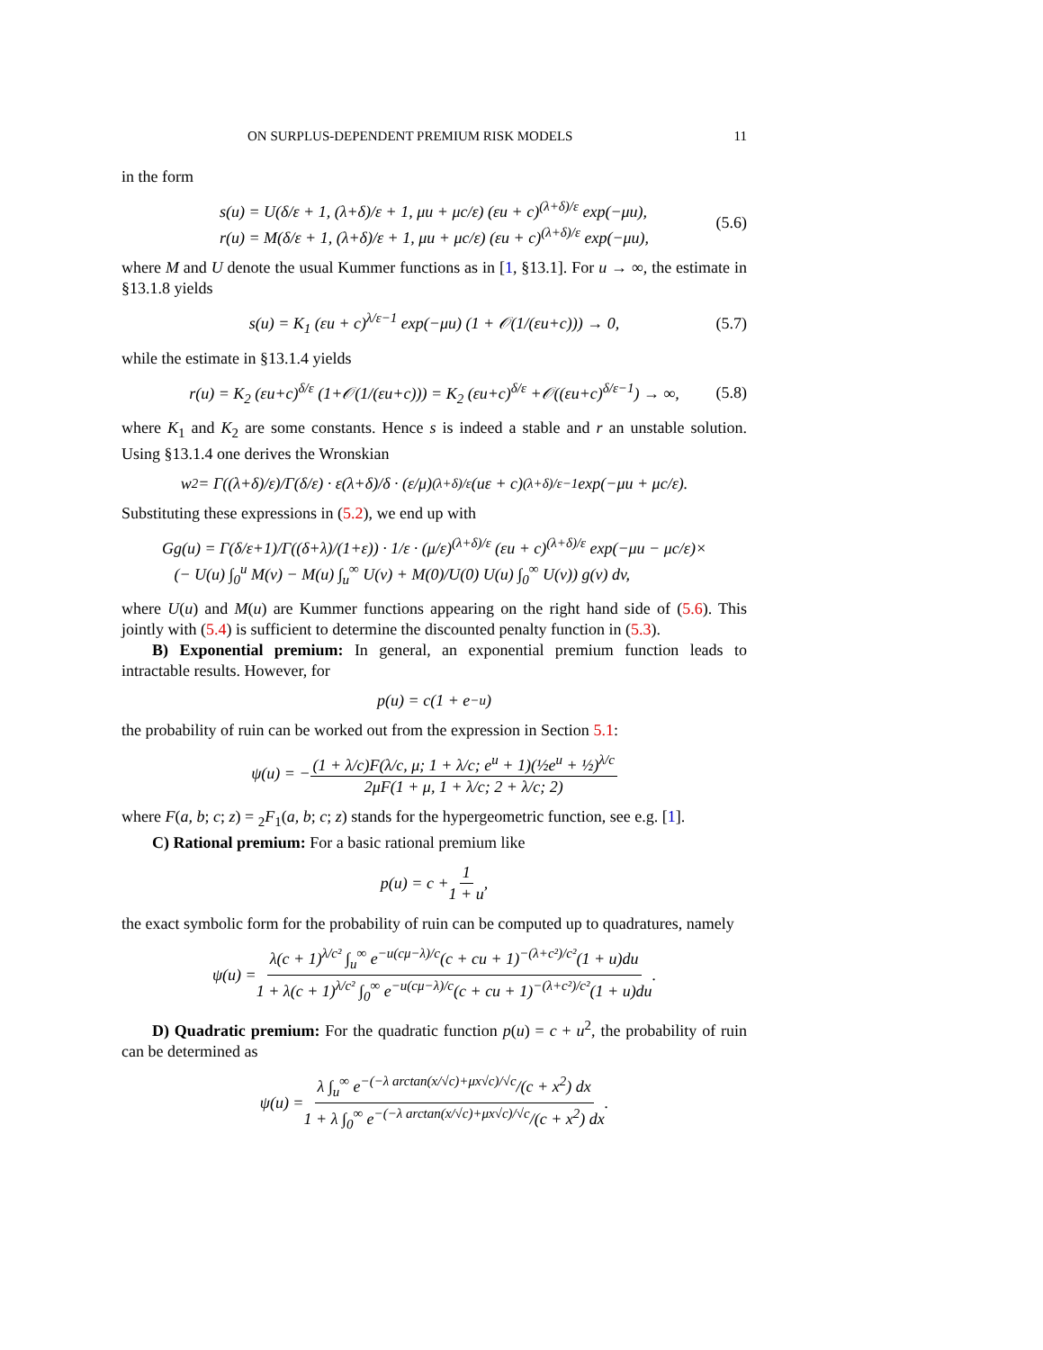ON SURPLUS-DEPENDENT PREMIUM RISK MODELS 11
in the form
s(u) = U(δ/ε + 1, (λ+δ)/ε + 1, μu + μc/ε) (εu + c)<sup>(λ+δ)/ε</sup> exp(−μu),
r(u) = M(δ/ε + 1, (λ+δ)/ε + 1, μu + μc/ε) (εu + c)<sup>(λ+δ)/ε</sup> exp(−μu),
(5.6)
where M and U denote the usual Kummer functions as in [1, §13.1]. For u → ∞, the estimate in §13.1.8 yields
s(u) = K<sub>1</sub> (εu + c)<sup>λ/ε−1</sup> exp(−μu) (1 + 𝒪(1/(εu+c))) → 0,
(5.7)
while the estimate in §13.1.4 yields
r(u) = K<sub>2</sub> (εu+c)<sup>δ/ε</sup> (1+𝒪(1/(εu+c))) = K<sub>2</sub> (εu+c)<sup>δ/ε</sup> +𝒪((εu+c)<sup>δ/ε−1</sup>) → ∞,
(5.8)
where K<sub>1</sub> and K<sub>2</sub> are some constants. Hence s is indeed a stable and r an unstable solution. Using §13.1.4 one derives the Wronskian
w<sub>2</sub> = Γ((λ+δ)/ε)/Γ(δ/ε) · ε(λ+δ)/δ · (ε/μ)<sup>(λ+δ)/ε</sup>(uε + c)<sup>(λ+δ)/ε−1</sup> exp(−μu + μc/ε).
Substituting these expressions in (5.2), we end up with
Gg(u) = Γ(δ/ε+1)/Γ((δ+λ)/(1+ε)) · 1/ε · (μ/ε)<sup>(λ+δ)/ε</sup> (εu + c)<sup>(λ+δ)/ε</sup> exp(−μu − μc/ε)×
(− U(u) ∫<sub>0</sub><sup>u</sup> M(v) − M(u) ∫<sub>u</sub><sup>∞</sup> U(v) + M(0)/U(0) U(u) ∫<sub>0</sub><sup>∞</sup> U(v)) g(v) dv,
where U(u) and M(u) are Kummer functions appearing on the right hand side of (5.6). This jointly with (5.4) is sufficient to determine the discounted penalty function in (5.3).
B) Exponential premium: In general, an exponential premium function leads to intractable results. However, for
p(u) = c(1 + e<sup>−u</sup>)
the probability of ruin can be worked out from the expression in Section 5.1:
ψ(u) = − (1 + λ/c)F(λ/c, μ; 1 + λ/c; e<sup>u</sup> + 1)(½e<sup>u</sup> + ½)<sup>λ/c</sup> 2μF(1 + μ, 1 + λ/c; 2 + λ/c; 2)
where F(a, b; c; z) = <sub>2</sub>F<sub>1</sub>(a, b; c; z) stands for the hypergeometric function, see e.g. [1].
C) Rational premium: For a basic rational premium like
p(u) = c + 1 1 + u,
the exact symbolic form for the probability of ruin can be computed up to quadratures, namely
ψ(u) = λ(c + 1)<sup>λ/c²</sup> ∫<sub>u</sub><sup>∞</sup> e<sup>−u(cμ−λ)/c</sup>(c + cu + 1)<sup>−(λ+c²)/c²</sup>(1 + u)du 1 + λ(c + 1)<sup>λ/c²</sup> ∫<sub>0</sub><sup>∞</sup> e<sup>−u(cμ−λ)/c</sup>(c + cu + 1)<sup>−(λ+c²)/c²</sup>(1 + u)du.
D) Quadratic premium: For the quadratic function p(u) = c + u<sup>2</sup>, the probability of ruin can be determined as
ψ(u) = λ ∫<sub>u</sub><sup>∞</sup> e<sup>−(−λ arctan(x/√c)+μx√c)/√c</sup>/(c + x<sup>2</sup>) dx 1 + λ ∫<sub>0</sub><sup>∞</sup> e<sup>−(−λ arctan(x/√c)+μx√c)/√c</sup>/(c + x<sup>2</sup>) dx.